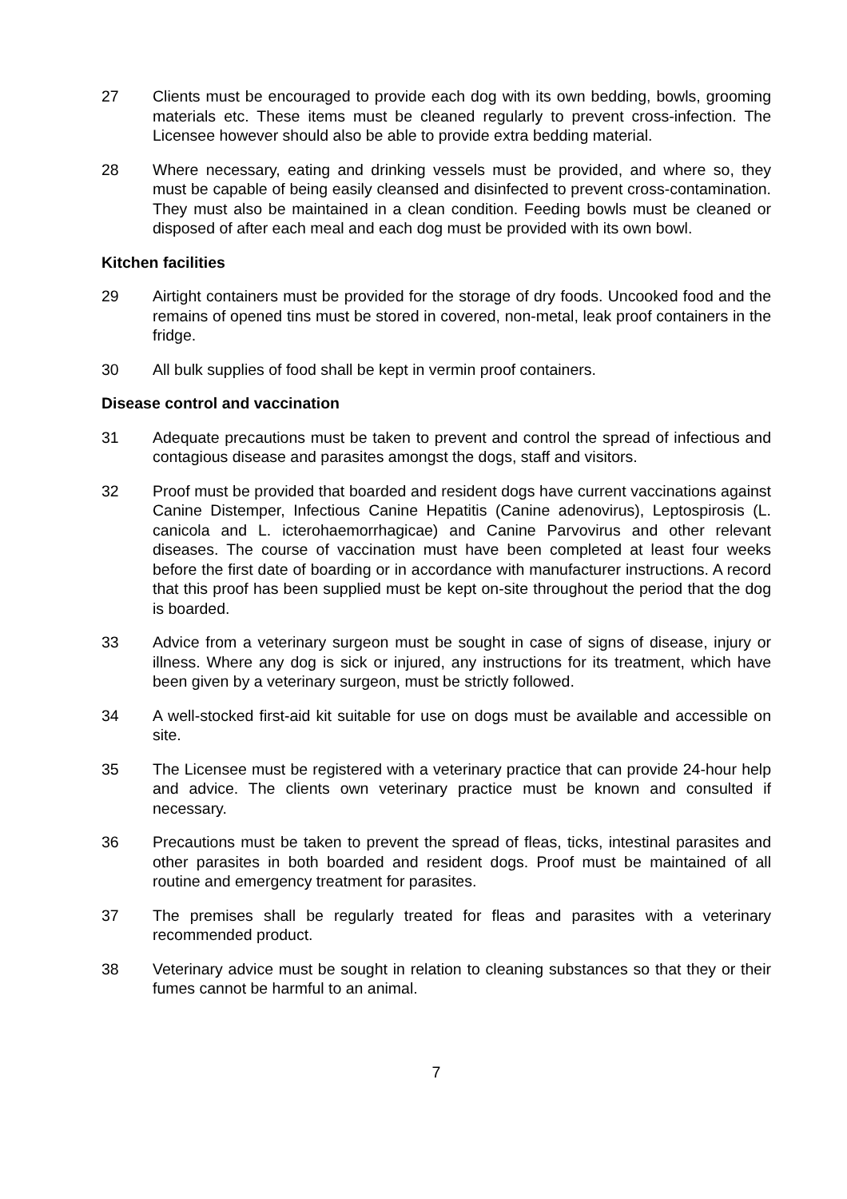27 Clients must be encouraged to provide each dog with its own bedding, bowls, grooming materials etc. These items must be cleaned regularly to prevent cross-infection. The Licensee however should also be able to provide extra bedding material.
28 Where necessary, eating and drinking vessels must be provided, and where so, they must be capable of being easily cleansed and disinfected to prevent cross-contamination. They must also be maintained in a clean condition. Feeding bowls must be cleaned or disposed of after each meal and each dog must be provided with its own bowl.
Kitchen facilities
29 Airtight containers must be provided for the storage of dry foods. Uncooked food and the remains of opened tins must be stored in covered, non-metal, leak proof containers in the fridge.
30 All bulk supplies of food shall be kept in vermin proof containers.
Disease control and vaccination
31 Adequate precautions must be taken to prevent and control the spread of infectious and contagious disease and parasites amongst the dogs, staff and visitors.
32 Proof must be provided that boarded and resident dogs have current vaccinations against Canine Distemper, Infectious Canine Hepatitis (Canine adenovirus), Leptospirosis (L. canicola and L. icterohaemorrhagicae) and Canine Parvovirus and other relevant diseases. The course of vaccination must have been completed at least four weeks before the first date of boarding or in accordance with manufacturer instructions. A record that this proof has been supplied must be kept on-site throughout the period that the dog is boarded.
33 Advice from a veterinary surgeon must be sought in case of signs of disease, injury or illness. Where any dog is sick or injured, any instructions for its treatment, which have been given by a veterinary surgeon, must be strictly followed.
34 A well-stocked first-aid kit suitable for use on dogs must be available and accessible on site.
35 The Licensee must be registered with a veterinary practice that can provide 24-hour help and advice. The clients own veterinary practice must be known and consulted if necessary.
36 Precautions must be taken to prevent the spread of fleas, ticks, intestinal parasites and other parasites in both boarded and resident dogs. Proof must be maintained of all routine and emergency treatment for parasites.
37 The premises shall be regularly treated for fleas and parasites with a veterinary recommended product.
38 Veterinary advice must be sought in relation to cleaning substances so that they or their fumes cannot be harmful to an animal.
7